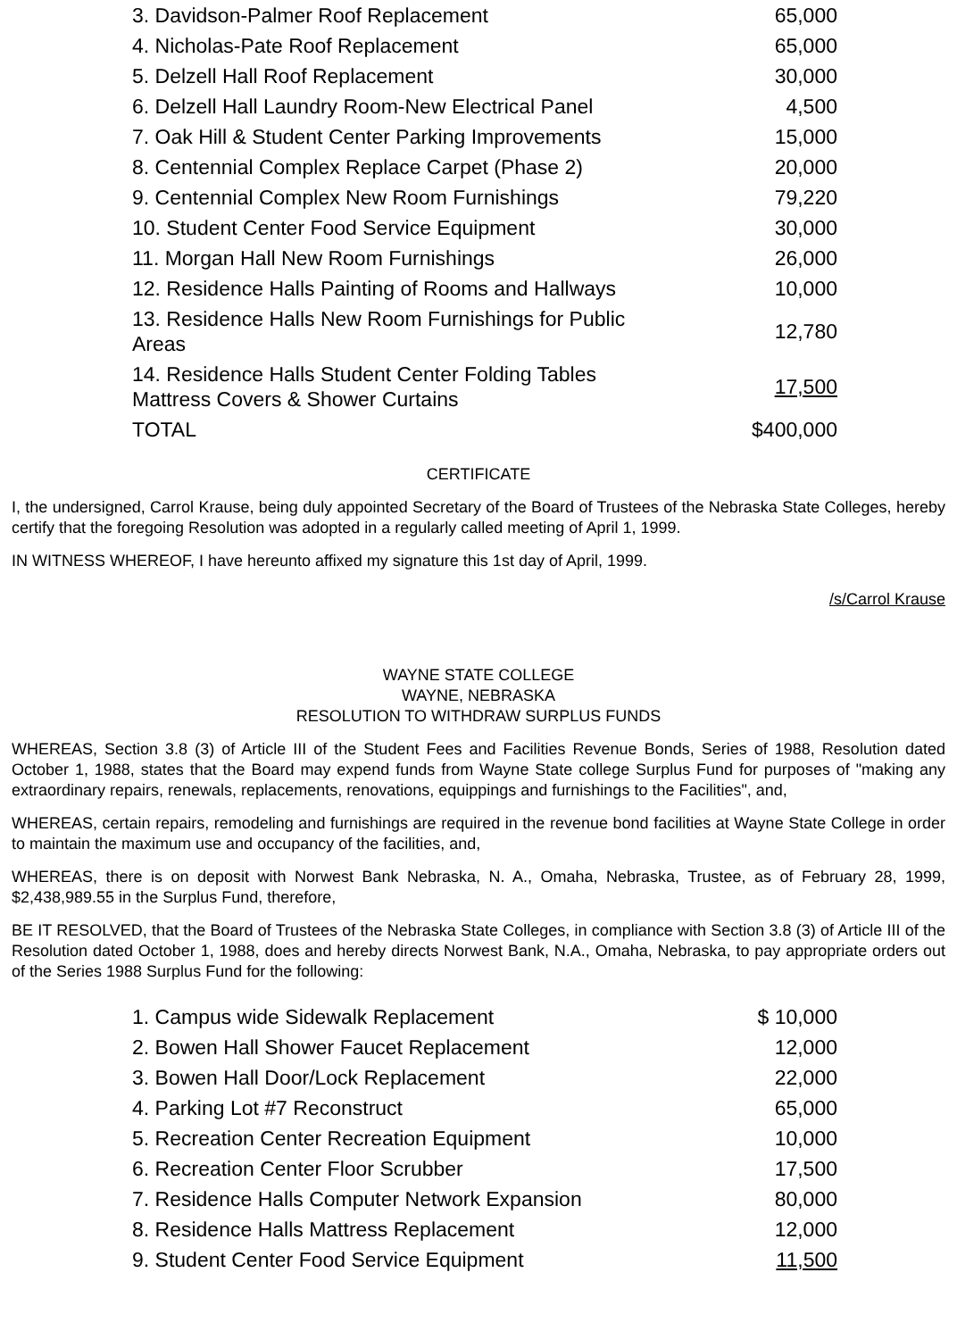| 3. Davidson-Palmer Roof Replacement | 65,000 |
| 4. Nicholas-Pate Roof Replacement | 65,000 |
| 5. Delzell Hall Roof Replacement | 30,000 |
| 6. Delzell Hall Laundry Room-New Electrical Panel | 4,500 |
| 7. Oak Hill & Student Center Parking Improvements | 15,000 |
| 8. Centennial Complex Replace Carpet (Phase 2) | 20,000 |
| 9. Centennial Complex New Room Furnishings | 79,220 |
| 10. Student Center Food Service Equipment | 30,000 |
| 11. Morgan Hall New Room Furnishings | 26,000 |
| 12. Residence Halls Painting of Rooms and Hallways | 10,000 |
| 13. Residence Halls New Room Furnishings for Public Areas | 12,780 |
| 14. Residence Halls Student Center Folding Tables Mattress Covers & Shower Curtains | 17,500 |
| TOTAL | $400,000 |
CERTIFICATE
I, the undersigned, Carrol Krause, being duly appointed Secretary of the Board of Trustees of the Nebraska State Colleges, hereby certify that the foregoing Resolution was adopted in a regularly called meeting of April 1, 1999.
IN WITNESS WHEREOF, I have hereunto affixed my signature this 1st day of April, 1999.
/s/Carrol Krause
WAYNE STATE COLLEGE
WAYNE, NEBRASKA
RESOLUTION TO WITHDRAW SURPLUS FUNDS
WHEREAS, Section 3.8 (3) of Article III of the Student Fees and Facilities Revenue Bonds, Series of 1988, Resolution dated October 1, 1988, states that the Board may expend funds from Wayne State college Surplus Fund for purposes of "making any extraordinary repairs, renewals, replacements, renovations, equippings and furnishings to the Facilities", and,
WHEREAS, certain repairs, remodeling and furnishings are required in the revenue bond facilities at Wayne State College in order to maintain the maximum use and occupancy of the facilities, and,
WHEREAS, there is on deposit with Norwest Bank Nebraska, N. A., Omaha, Nebraska, Trustee, as of February 28, 1999, $2,438,989.55 in the Surplus Fund, therefore,
BE IT RESOLVED, that the Board of Trustees of the Nebraska State Colleges, in compliance with Section 3.8 (3) of Article III of the Resolution dated October 1, 1988, does and hereby directs Norwest Bank, N.A., Omaha, Nebraska, to pay appropriate orders out of the Series 1988 Surplus Fund for the following:
| 1. Campus wide Sidewalk Replacement | $ 10,000 |
| 2. Bowen Hall Shower Faucet Replacement | 12,000 |
| 3. Bowen Hall Door/Lock Replacement | 22,000 |
| 4. Parking Lot #7 Reconstruct | 65,000 |
| 5. Recreation Center Recreation Equipment | 10,000 |
| 6. Recreation Center Floor Scrubber | 17,500 |
| 7. Residence Halls Computer Network Expansion | 80,000 |
| 8. Residence Halls Mattress Replacement | 12,000 |
| 9. Student Center Food Service Equipment | 11,500 |